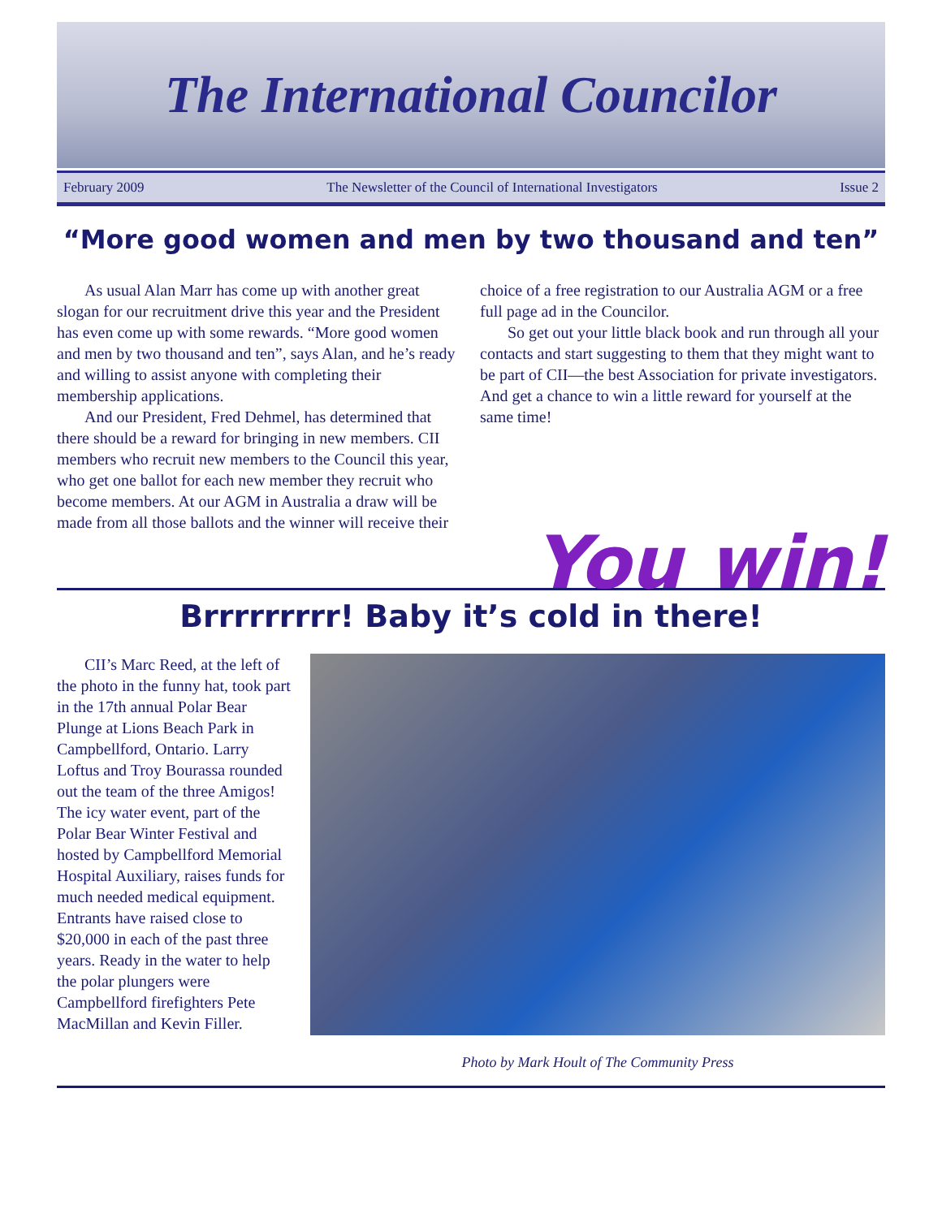The International Councilor
February 2009 The Newsletter of the Council of International Investigators Issue 2
“More good women and men by two thousand and ten”
As usual Alan Marr has come up with another great slogan for our recruitment drive this year and the President has even come up with some rewards. “More good women and men by two thousand and ten”, says Alan, and he’s ready and willing to assist anyone with completing their membership applications.
And our President, Fred Dehmel, has determined that there should be a reward for bringing in new members. CII members who recruit new members to the Council this year, who get one ballot for each new member they recruit who become members. At our AGM in Australia a draw will be made from all those ballots and the winner will receive their
choice of a free registration to our Australia AGM or a free full page ad in the Councilor.
So get out your little black book and run through all your contacts and start suggesting to them that they might want to be part of CII—the best Association for private investigators. And get a chance to win a little reward for yourself at the same time!
You win!
Brrrrrrrrr! Baby it’s cold in there!
CII’s Marc Reed, at the left of the photo in the funny hat, took part in the 17th annual Polar Bear Plunge at Lions Beach Park in Campbellford, Ontario. Larry Loftus and Troy Bourassa rounded out the team of the three Amigos! The icy water event, part of the Polar Bear Winter Festival and hosted by Campbellford Memorial Hospital Auxiliary, raises funds for much needed medical equipment. Entrants have raised close to $20,000 in each of the past three years. Ready in the water to help the polar plungers were Campbellford firefighters Pete MacMillan and Kevin Filler.
Photo by Mark Hoult of The Community Press